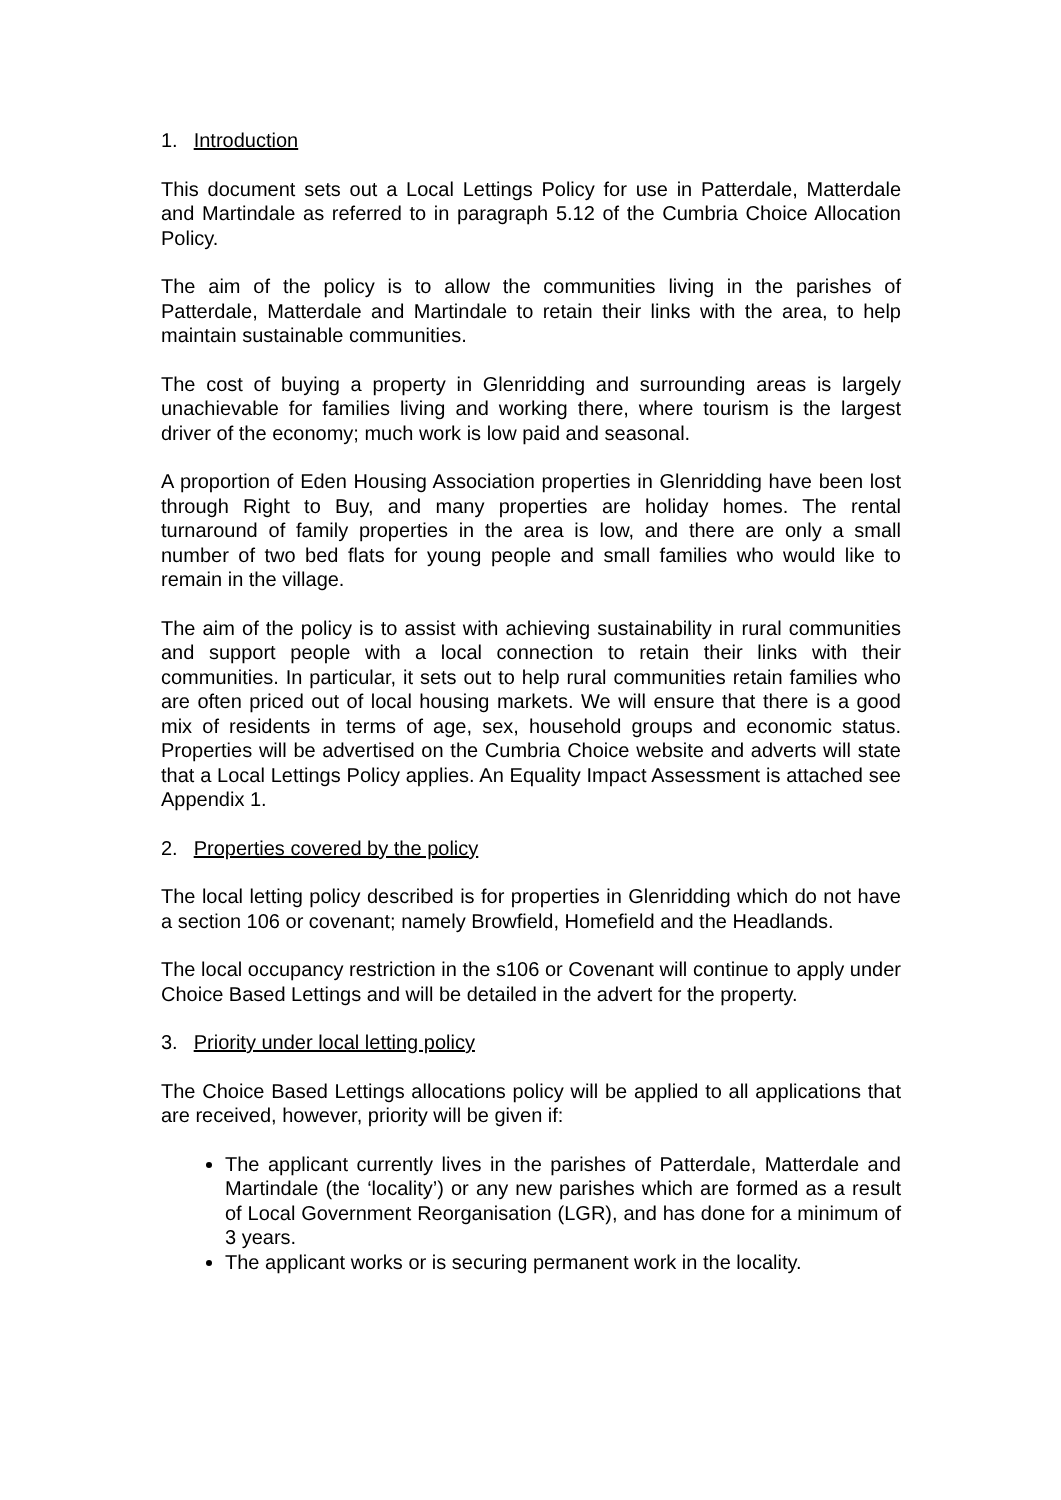1. Introduction
This document sets out a Local Lettings Policy for use in Patterdale, Matterdale and Martindale as referred to in paragraph 5.12 of the Cumbria Choice Allocation Policy.
The aim of the policy is to allow the communities living in the parishes of Patterdale, Matterdale and Martindale to retain their links with the area, to help maintain sustainable communities.
The cost of buying a property in Glenridding and surrounding areas is largely unachievable for families living and working there, where tourism is the largest driver of the economy; much work is low paid and seasonal.
A proportion of Eden Housing Association properties in Glenridding have been lost through Right to Buy, and many properties are holiday homes. The rental turnaround of family properties in the area is low, and there are only a small number of two bed flats for young people and small families who would like to remain in the village.
The aim of the policy is to assist with achieving sustainability in rural communities and support people with a local connection to retain their links with their communities. In particular, it sets out to help rural communities retain families who are often priced out of local housing markets. We will ensure that there is a good mix of residents in terms of age, sex, household groups and economic status. Properties will be advertised on the Cumbria Choice website and adverts will state that a Local Lettings Policy applies. An Equality Impact Assessment is attached see Appendix 1.
2. Properties covered by the policy
The local letting policy described is for properties in Glenridding which do not have a section 106 or covenant; namely Browfield, Homefield and the Headlands.
The local occupancy restriction in the s106 or Covenant will continue to apply under Choice Based Lettings and will be detailed in the advert for the property.
3. Priority under local letting policy
The Choice Based Lettings allocations policy will be applied to all applications that are received, however, priority will be given if:
The applicant currently lives in the parishes of Patterdale, Matterdale and Martindale (the ‘locality’) or any new parishes which are formed as a result of Local Government Reorganisation (LGR), and has done for a minimum of 3 years.
The applicant works or is securing permanent work in the locality.